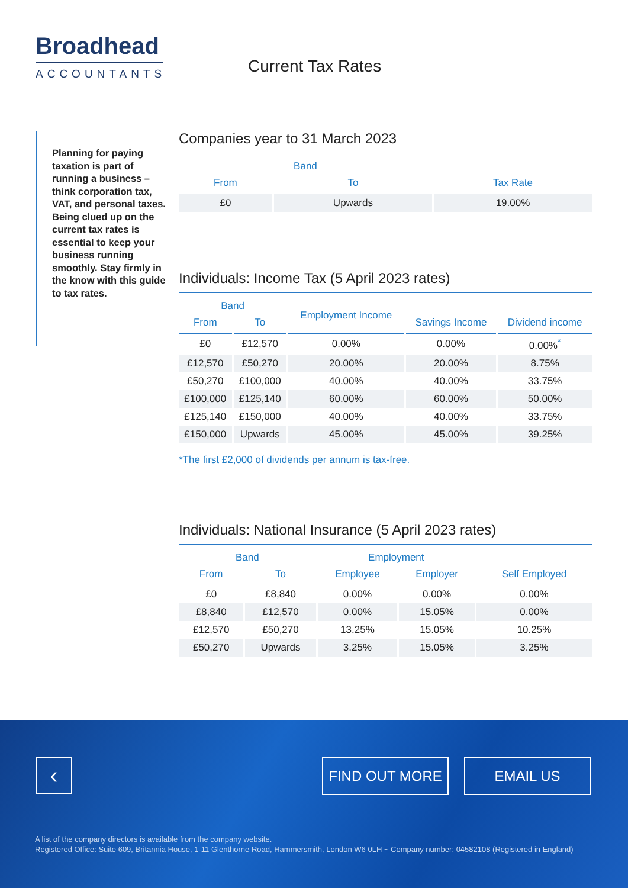Broadhead
ACCOUNTANTS
Current Tax Rates
Planning for paying taxation is part of running a business – think corporation tax, VAT, and personal taxes. Being clued up on the current tax rates is essential to keep your business running smoothly. Stay firmly in the know with this guide to tax rates.
Companies year to 31 March 2023
| Band | | |
| --- | --- | --- |
| From | To | Tax Rate |
| £0 | Upwards | 19.00% |
Individuals: Income Tax (5 April 2023 rates)
| Band | | Employment Income | | |
| --- | --- | --- | --- | --- |
| From | To | | Savings Income | Dividend income |
| £0 | £12,570 | 0.00% | 0.00% | 0.00%<sup>*</sup> |
| £12,570 | £50,270 | 20.00% | 20.00% | 8.75% |
| £50,270 | £100,000 | 40.00% | 40.00% | 33.75% |
| £100,000 | £125,140 | 60.00% | 60.00% | 50.00% |
| £125,140 | £150,000 | 40.00% | 40.00% | 33.75% |
| £150,000 | Upwards | 45.00% | 45.00% | 39.25% |
*The first £2,000 of dividends per annum is tax-free.
Individuals: National Insurance (5 April 2023 rates)
| Band | | Employment | | |
| --- | --- | --- | --- | --- |
| From | To | Employee | Employer | Self Employed |
| £0 | £8,840 | 0.00% | 0.00% | 0.00% |
| £8,840 | £12,570 | 0.00% | 15.05% | 0.00% |
| £12,570 | £50,270 | 13.25% | 15.05% | 10.25% |
| £50,270 | Upwards | 3.25% | 15.05% | 3.25% |
‹ FIND OUT MORE EMAIL US
A list of the company directors is available from the company website.
Registered Office: Suite 609, Britannia House, 1-11 Glenthorne Road, Hammersmith, London W6 0LH ~ Company number: 04582108 (Registered in England)